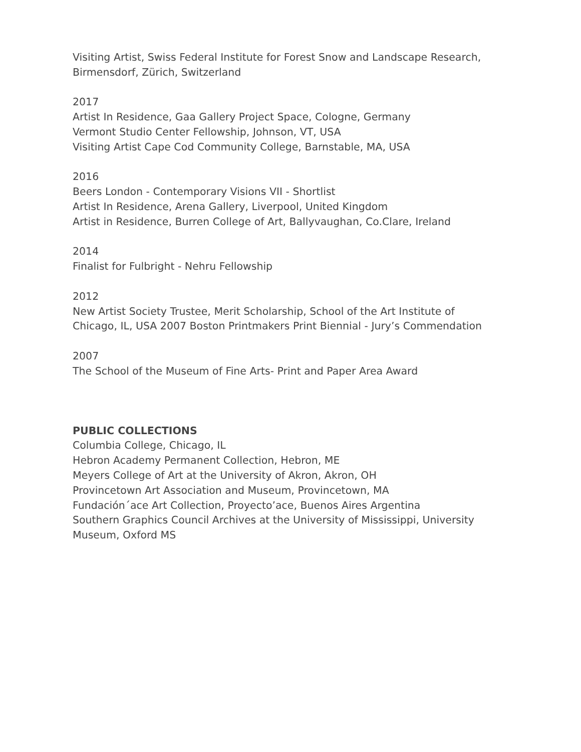Visiting Artist, Swiss Federal Institute for Forest Snow and Landscape Research,
Birmensdorf, Zürich, Switzerland
2017
Artist In Residence, Gaa Gallery Project Space, Cologne, Germany
Vermont Studio Center Fellowship, Johnson, VT, USA
Visiting Artist Cape Cod Community College, Barnstable, MA, USA
2016
Beers London - Contemporary Visions VII - Shortlist
Artist In Residence, Arena Gallery, Liverpool, United Kingdom
Artist in Residence, Burren College of Art, Ballyvaughan, Co.Clare, Ireland
2014
Finalist for Fulbright - Nehru Fellowship
2012
New Artist Society Trustee, Merit Scholarship, School of the Art Institute of
Chicago, IL, USA 2007 Boston Printmakers Print Biennial - Jury’s Commendation
2007
The School of the Museum of Fine Arts- Print and Paper Area Award
PUBLIC COLLECTIONS
Columbia College, Chicago, IL
Hebron Academy Permanent Collection, Hebron, ME
Meyers College of Art at the University of Akron, Akron, OH
Provincetown Art Association and Museum, Provincetown, MA
Fundación´ace Art Collection, Proyecto’ace, Buenos Aires Argentina
Southern Graphics Council Archives at the University of Mississippi, University
Museum, Oxford MS